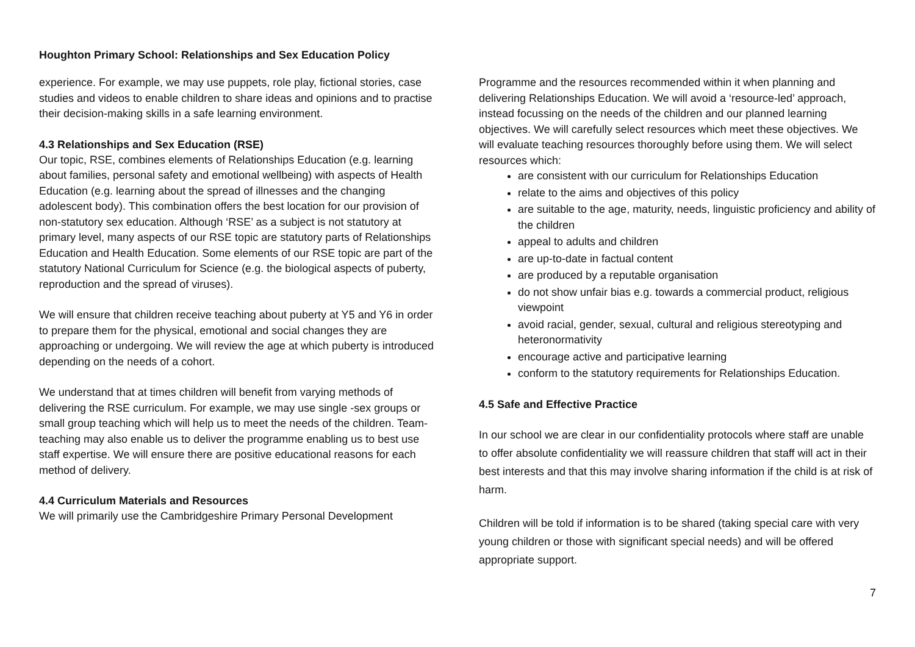Houghton Primary School: Relationships and Sex Education Policy
experience. For example, we may use puppets, role play, fictional stories, case studies and videos to enable children to share ideas and opinions and to practise their decision-making skills in a safe learning environment.
4.3 Relationships and Sex Education (RSE)
Our topic, RSE, combines elements of Relationships Education (e.g. learning about families, personal safety and emotional wellbeing) with aspects of Health Education (e.g. learning about the spread of illnesses and the changing adolescent body). This combination offers the best location for our provision of non-statutory sex education. Although ‘RSE’ as a subject is not statutory at primary level, many aspects of our RSE topic are statutory parts of Relationships Education and Health Education. Some elements of our RSE topic are part of the statutory National Curriculum for Science (e.g. the biological aspects of puberty, reproduction and the spread of viruses).
We will ensure that children receive teaching about puberty at Y5 and Y6 in order to prepare them for the physical, emotional and social changes they are approaching or undergoing. We will review the age at which puberty is introduced depending on the needs of a cohort.
We understand that at times children will benefit from varying methods of delivering the RSE curriculum. For example, we may use single -sex groups or small group teaching which will help us to meet the needs of the children. Team-teaching may also enable us to deliver the programme enabling us to best use staff expertise. We will ensure there are positive educational reasons for each method of delivery.
4.4 Curriculum Materials and Resources
We will primarily use the Cambridgeshire Primary Personal Development
Programme and the resources recommended within it when planning and delivering Relationships Education. We will avoid a ‘resource-led’ approach, instead focussing on the needs of the children and our planned learning objectives. We will carefully select resources which meet these objectives. We will evaluate teaching resources thoroughly before using them. We will select resources which:
are consistent with our curriculum for Relationships Education
relate to the aims and objectives of this policy
are suitable to the age, maturity, needs, linguistic proficiency and ability of the children
appeal to adults and children
are up-to-date in factual content
are produced by a reputable organisation
do not show unfair bias e.g. towards a commercial product, religious viewpoint
avoid racial, gender, sexual, cultural and religious stereotyping and heteronormativity
encourage active and participative learning
conform to the statutory requirements for Relationships Education.
4.5 Safe and Effective Practice
In our school we are clear in our confidentiality protocols where staff are unable to offer absolute confidentiality we will reassure children that staff will act in their best interests and that this may involve sharing information if the child is at risk of harm.
Children will be told if information is to be shared (taking special care with very young children or those with significant special needs) and will be offered appropriate support.
7